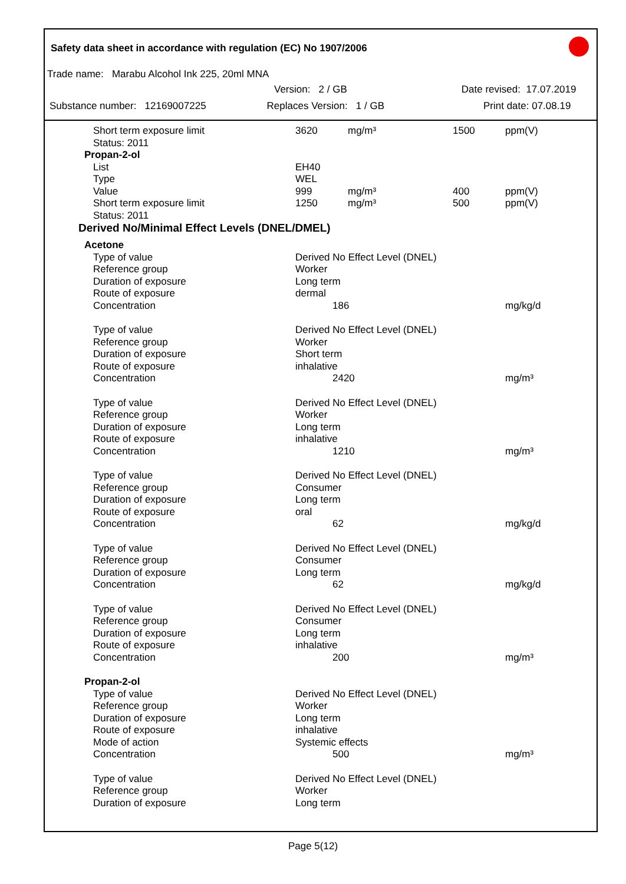Safety data sheet in accordance with regulation (EC) No 1907/2006
Trade name: Marabu Alcohol Ink 225, 20ml MNA
Version: 2 / GB Date revised: 17.07.2019
Substance number: 12169007225 Replaces Version: 1 / GB Print date: 07.08.19
| Short term exposure limit | 3620 | mg/m³ | 1500 | ppm(V) |
| Status: 2011 | | | | |
| Propan-2-ol | | | | |
| List | EH40 | | | |
| Type | WEL | | | |
| Value | 999 | mg/m³ | 400 | ppm(V) |
| Short term exposure limit | 1250 | mg/m³ | 500 | ppm(V) |
| Status: 2011 | | | | |
| Derived No/Minimal Effect Levels (DNEL/DMEL) | | | | |
| Acetone | | | | |
| Type of value | Derived No Effect Level (DNEL) | | | |
| Reference group | Worker | | | |
| Duration of exposure | Long term | | | |
| Route of exposure | dermal | | | |
| Concentration | 186 | | | mg/kg/d |
| Type of value | Derived No Effect Level (DNEL) | | | |
| Reference group | Worker | | | |
| Duration of exposure | Short term | | | |
| Route of exposure | inhalative | | | |
| Concentration | 2420 | | | mg/m³ |
| Type of value | Derived No Effect Level (DNEL) | | | |
| Reference group | Worker | | | |
| Duration of exposure | Long term | | | |
| Route of exposure | inhalative | | | |
| Concentration | 1210 | | | mg/m³ |
| Type of value | Derived No Effect Level (DNEL) | | | |
| Reference group | Consumer | | | |
| Duration of exposure | Long term | | | |
| Route of exposure | oral | | | |
| Concentration | 62 | | | mg/kg/d |
| Type of value | Derived No Effect Level (DNEL) | | | |
| Reference group | Consumer | | | |
| Duration of exposure | Long term | | | |
| Concentration | 62 | | | mg/kg/d |
| Type of value | Derived No Effect Level (DNEL) | | | |
| Reference group | Consumer | | | |
| Duration of exposure | Long term | | | |
| Route of exposure | inhalative | | | |
| Concentration | 200 | | | mg/m³ |
| Propan-2-ol | | | | |
| Type of value | Derived No Effect Level (DNEL) | | | |
| Reference group | Worker | | | |
| Duration of exposure | Long term | | | |
| Route of exposure | inhalative | | | |
| Mode of action | Systemic effects | | | |
| Concentration | 500 | | | mg/m³ |
| Type of value | Derived No Effect Level (DNEL) | | | |
| Reference group | Worker | | | |
| Duration of exposure | Long term | | | |
Page 5(12)